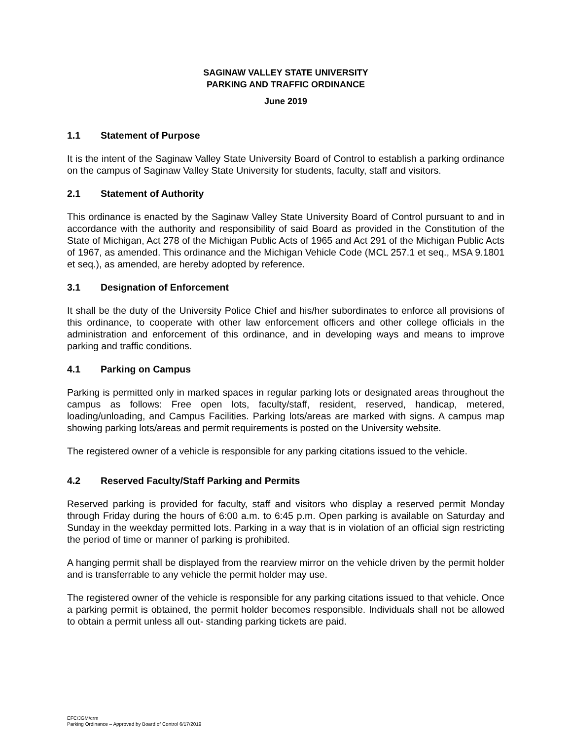SAGINAW VALLEY STATE UNIVERSITY
PARKING AND TRAFFIC ORDINANCE
June 2019
1.1 Statement of Purpose
It is the intent of the Saginaw Valley State University Board of Control to establish a parking ordinance on the campus of Saginaw Valley State University for students, faculty, staff and visitors.
2.1 Statement of Authority
This ordinance is enacted by the Saginaw Valley State University Board of Control pursuant to and in accordance with the authority and responsibility of said Board as provided in the Constitution of the State of Michigan, Act 278 of the Michigan Public Acts of 1965 and Act 291 of the Michigan Public Acts of 1967, as amended. This ordinance and the Michigan Vehicle Code (MCL 257.1 et seq., MSA 9.1801 et seq.), as amended, are hereby adopted by reference.
3.1 Designation of Enforcement
It shall be the duty of the University Police Chief and his/her subordinates to enforce all provisions of this ordinance, to cooperate with other law enforcement officers and other college officials in the administration and enforcement of this ordinance, and in developing ways and means to improve parking and traffic conditions.
4.1 Parking on Campus
Parking is permitted only in marked spaces in regular parking lots or designated areas throughout the campus as follows: Free open lots, faculty/staff, resident, reserved, handicap, metered, loading/unloading, and Campus Facilities. Parking lots/areas are marked with signs. A campus map showing parking lots/areas and permit requirements is posted on the University website.
The registered owner of a vehicle is responsible for any parking citations issued to the vehicle.
4.2 Reserved Faculty/Staff Parking and Permits
Reserved parking is provided for faculty, staff and visitors who display a reserved permit Monday through Friday during the hours of 6:00 a.m. to 6:45 p.m. Open parking is available on Saturday and Sunday in the weekday permitted lots. Parking in a way that is in violation of an official sign restricting the period of time or manner of parking is prohibited.
A hanging permit shall be displayed from the rearview mirror on the vehicle driven by the permit holder and is transferrable to any vehicle the permit holder may use.
The registered owner of the vehicle is responsible for any parking citations issued to that vehicle. Once a parking permit is obtained, the permit holder becomes responsible. Individuals shall not be allowed to obtain a permit unless all out- standing parking tickets are paid.
EFC/JGM/crm
Parking Ordinance – Approved by Board of Control 6/17/2019